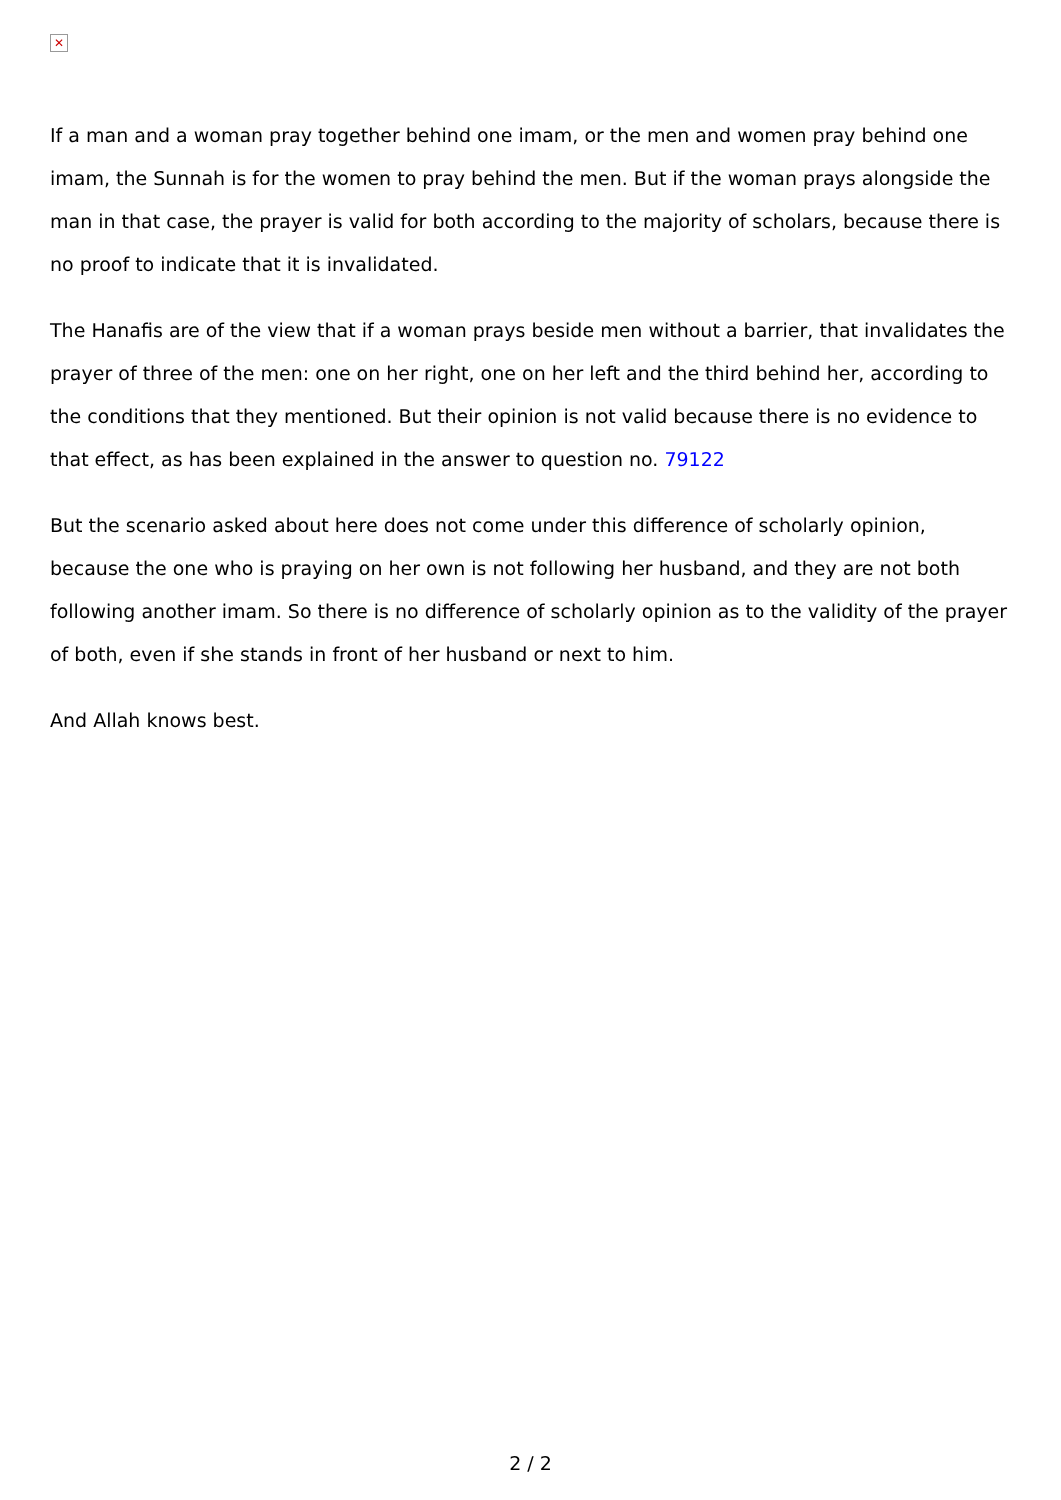✕
If a man and a woman pray together behind one imam, or the men and women pray behind one imam, the Sunnah is for the women to pray behind the men. But if the woman prays alongside the man in that case, the prayer is valid for both according to the majority of scholars, because there is no proof to indicate that it is invalidated.
The Hanafis are of the view that if a woman prays beside men without a barrier, that invalidates the prayer of three of the men: one on her right, one on her left and the third behind her, according to the conditions that they mentioned. But their opinion is not valid because there is no evidence to that effect, as has been explained in the answer to question no. 79122
But the scenario asked about here does not come under this difference of scholarly opinion, because the one who is praying on her own is not following her husband, and they are not both following another imam. So there is no difference of scholarly opinion as to the validity of the prayer of both, even if she stands in front of her husband or next to him.
And Allah knows best.
2 / 2